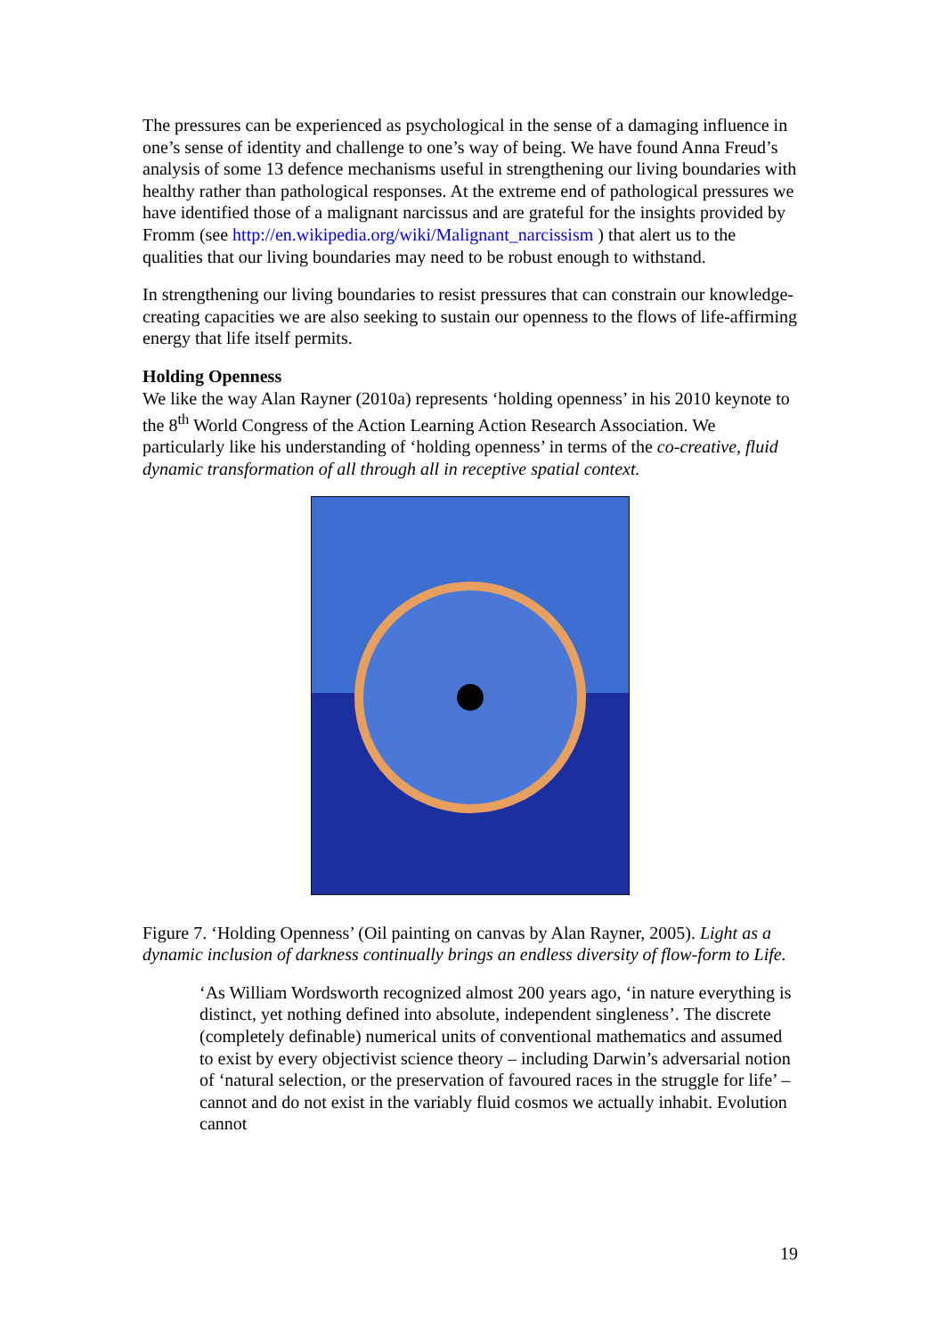The pressures can be experienced as psychological in the sense of a damaging influence in one’s sense of identity and challenge to one’s way of being. We have found Anna Freud’s analysis of some 13 defence mechanisms useful in strengthening our living boundaries with healthy rather than pathological responses. At the extreme end of pathological pressures we have identified those of a malignant narcissus and are grateful for the insights provided by Fromm (see http://en.wikipedia.org/wiki/Malignant_narcissism ) that alert us to the qualities that our living boundaries may need to be robust enough to withstand.
In strengthening our living boundaries to resist pressures that can constrain our knowledge-creating capacities we are also seeking to sustain our openness to the flows of life-affirming energy that life itself permits.
Holding Openness
We like the way Alan Rayner (2010a) represents ‘holding openness’ in his 2010 keynote to the 8<sup>th</sup> World Congress of the Action Learning Action Research Association. We particularly like his understanding of ‘holding openness’ in terms of the co-creative, fluid dynamic transformation of all through all in receptive spatial context.
Figure 7. ‘Holding Openness’ (Oil painting on canvas by Alan Rayner, 2005). Light as a dynamic inclusion of darkness continually brings an endless diversity of flow-form to Life.
‘As William Wordsworth recognized almost 200 years ago, ‘in nature everything is distinct, yet nothing defined into absolute, independent singleness’. The discrete (completely definable) numerical units of conventional mathematics and assumed to exist by every objectivist science theory – including Darwin’s adversarial notion of ‘natural selection, or the preservation of favoured races in the struggle for life’ – cannot and do not exist in the variably fluid cosmos we actually inhabit. Evolution cannot
19